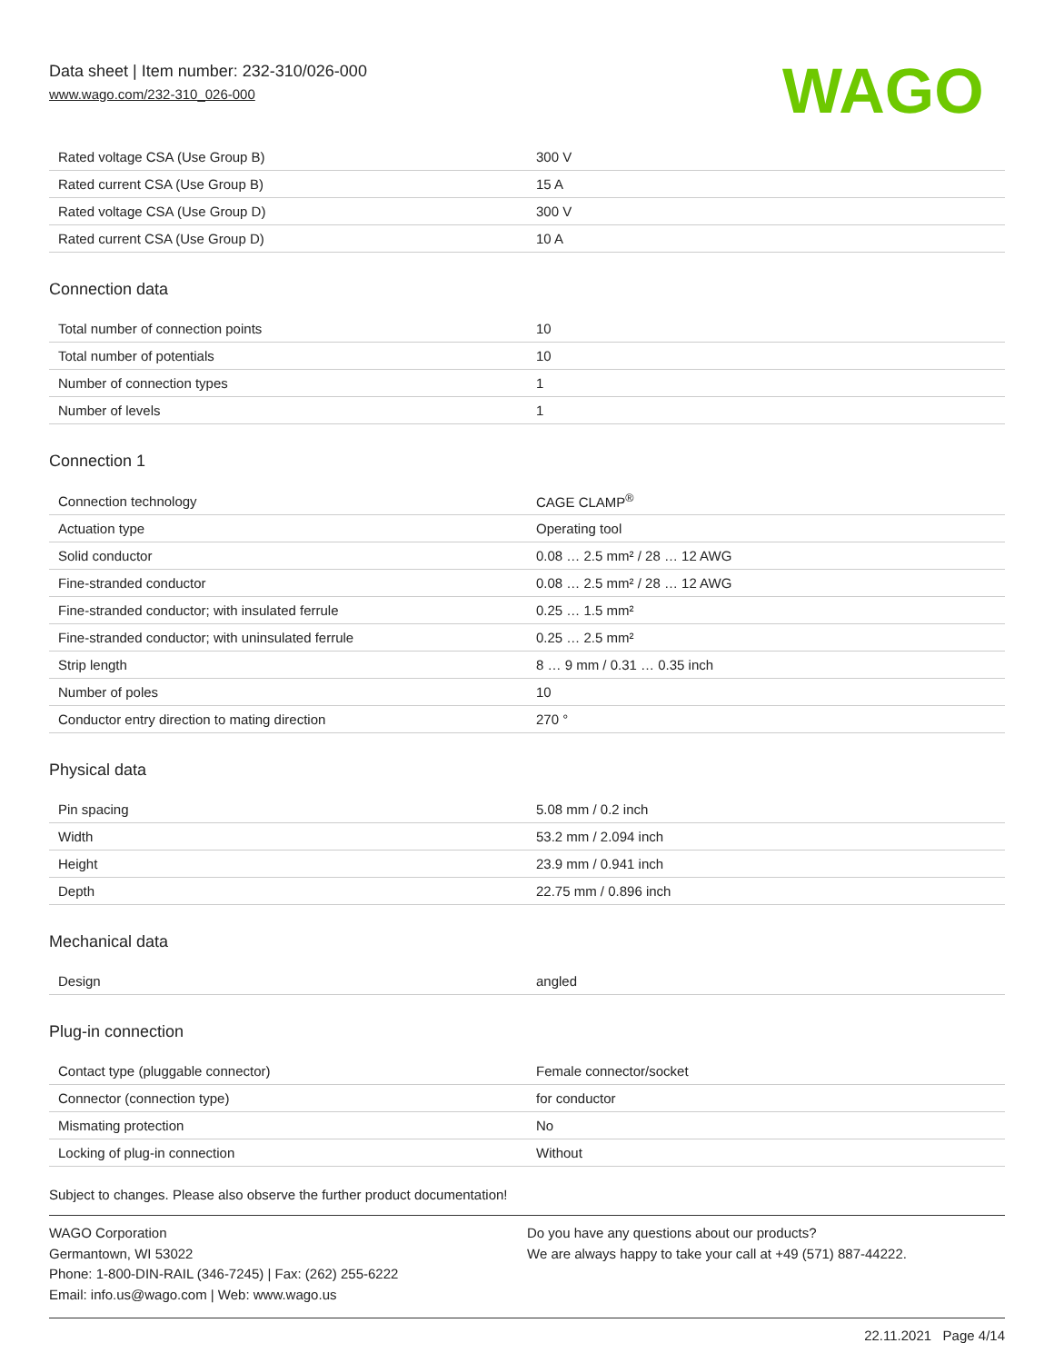Data sheet | Item number: 232-310/026-000
www.wago.com/232-310_026-000
WAGO
| Rated voltage CSA (Use Group B) | 300 V |
| Rated current CSA (Use Group B) | 15 A |
| Rated voltage CSA (Use Group D) | 300 V |
| Rated current CSA (Use Group D) | 10 A |
Connection data
| Total number of connection points | 10 |
| Total number of potentials | 10 |
| Number of connection types | 1 |
| Number of levels | 1 |
Connection 1
| Connection technology | CAGE CLAMP<sup>®</sup> |
| Actuation type | Operating tool |
| Solid conductor | 0.08 … 2.5 mm² / 28 … 12 AWG |
| Fine-stranded conductor | 0.08 … 2.5 mm² / 28 … 12 AWG |
| Fine-stranded conductor; with insulated ferrule | 0.25 … 1.5 mm² |
| Fine-stranded conductor; with uninsulated ferrule | 0.25 … 2.5 mm² |
| Strip length | 8 … 9 mm / 0.31 … 0.35 inch |
| Number of poles | 10 |
| Conductor entry direction to mating direction | 270 ° |
Physical data
| Pin spacing | 5.08 mm / 0.2 inch |
| Width | 53.2 mm / 2.094 inch |
| Height | 23.9 mm / 0.941 inch |
| Depth | 22.75 mm / 0.896 inch |
Mechanical data
| Design | angled |
Plug-in connection
| Contact type (pluggable connector) | Female connector/socket |
| Connector (connection type) | for conductor |
| Mismating protection | No |
| Locking of plug-in connection | Without |
Subject to changes. Please also observe the further product documentation!
WAGO Corporation
Germantown, WI 53022
Phone: 1-800-DIN-RAIL (346-7245) | Fax: (262) 255-6222
Email: info.us@wago.com | Web: www.wago.us
Do you have any questions about our products?
We are always happy to take your call at +49 (571) 887-44222.
22.11.2021 Page 4/14